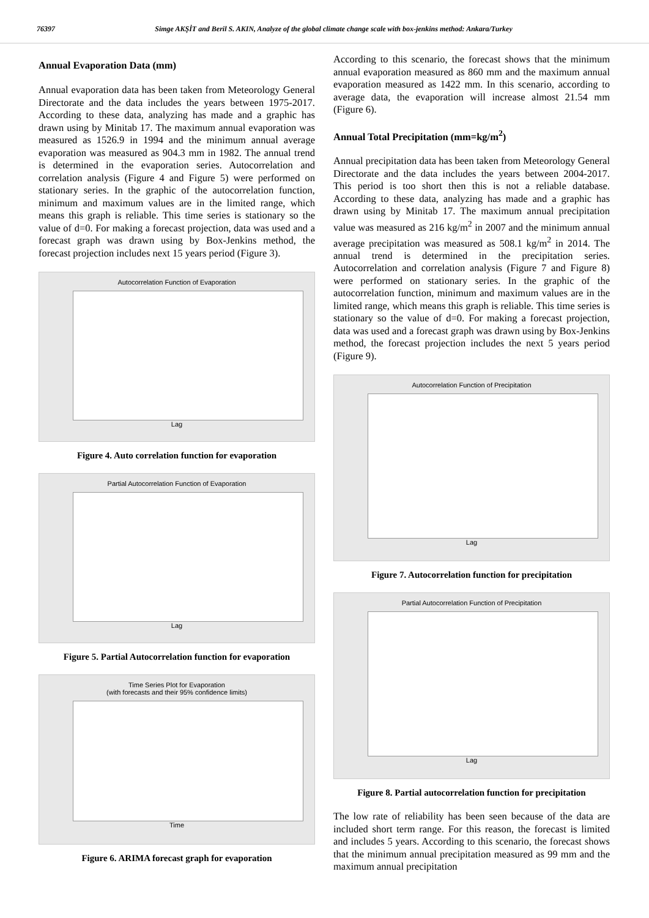76397 Simge AKŞİT and Beril S. AKIN, Analyze of the global climate change scale with box-jenkins method: Ankara/Turkey
Annual Evaporation Data (mm)
Annual evaporation data has been taken from Meteorology General Directorate and the data includes the years between 1975-2017. According to these data, analyzing has made and a graphic has drawn using by Minitab 17. The maximum annual evaporation was measured as 1526.9 in 1994 and the minimum annual average evaporation was measured as 904.3 mm in 1982. The annual trend is determined in the evaporation series. Autocorrelation and correlation analysis (Figure 4 and Figure 5) were performed on stationary series. In the graphic of the autocorrelation function, minimum and maximum values are in the limited range, which means this graph is reliable. This time series is stationary so the value of d=0. For making a forecast projection, data was used and a forecast graph was drawn using by Box-Jenkins method, the forecast projection includes next 15 years period (Figure 3).
Autocorrelation Function of Evaporation
Lag
Figure 4. Auto correlation function for evaporation
Partial Autocorrelation Function of Evaporation
Lag
Figure 5. Partial Autocorrelation function for evaporation
Time Series Plot for Evaporation
(with forecasts and their 95% confidence limits)
Time
Figure 6. ARIMA forecast graph for evaporation
According to this scenario, the forecast shows that the minimum annual evaporation measured as 860 mm and the maximum annual evaporation measured as 1422 mm. In this scenario, according to average data, the evaporation will increase almost 21.54 mm (Figure 6).
Annual Total Precipitation (mm=kg/m<sup>2</sup>)
Annual precipitation data has been taken from Meteorology General Directorate and the data includes the years between 2004-2017. This period is too short then this is not a reliable database. According to these data, analyzing has made and a graphic has drawn using by Minitab 17. The maximum annual precipitation value was measured as 216 kg/m<sup>2</sup> in 2007 and the minimum annual average precipitation was measured as 508.1 kg/m<sup>2</sup> in 2014. The annual trend is determined in the precipitation series. Autocorrelation and correlation analysis (Figure 7 and Figure 8) were performed on stationary series. In the graphic of the autocorrelation function, minimum and maximum values are in the limited range, which means this graph is reliable. This time series is stationary so the value of d=0. For making a forecast projection, data was used and a forecast graph was drawn using by Box-Jenkins method, the forecast projection includes the next 5 years period (Figure 9).
Autocorrelation Function of Precipitation
Lag
Figure 7. Autocorrelation function for precipitation
Partial Autocorrelation Function of Precipitation
Lag
Figure 8. Partial autocorrelation function for precipitation
The low rate of reliability has been seen because of the data are included short term range. For this reason, the forecast is limited and includes 5 years. According to this scenario, the forecast shows that the minimum annual precipitation measured as 99 mm and the maximum annual precipitation